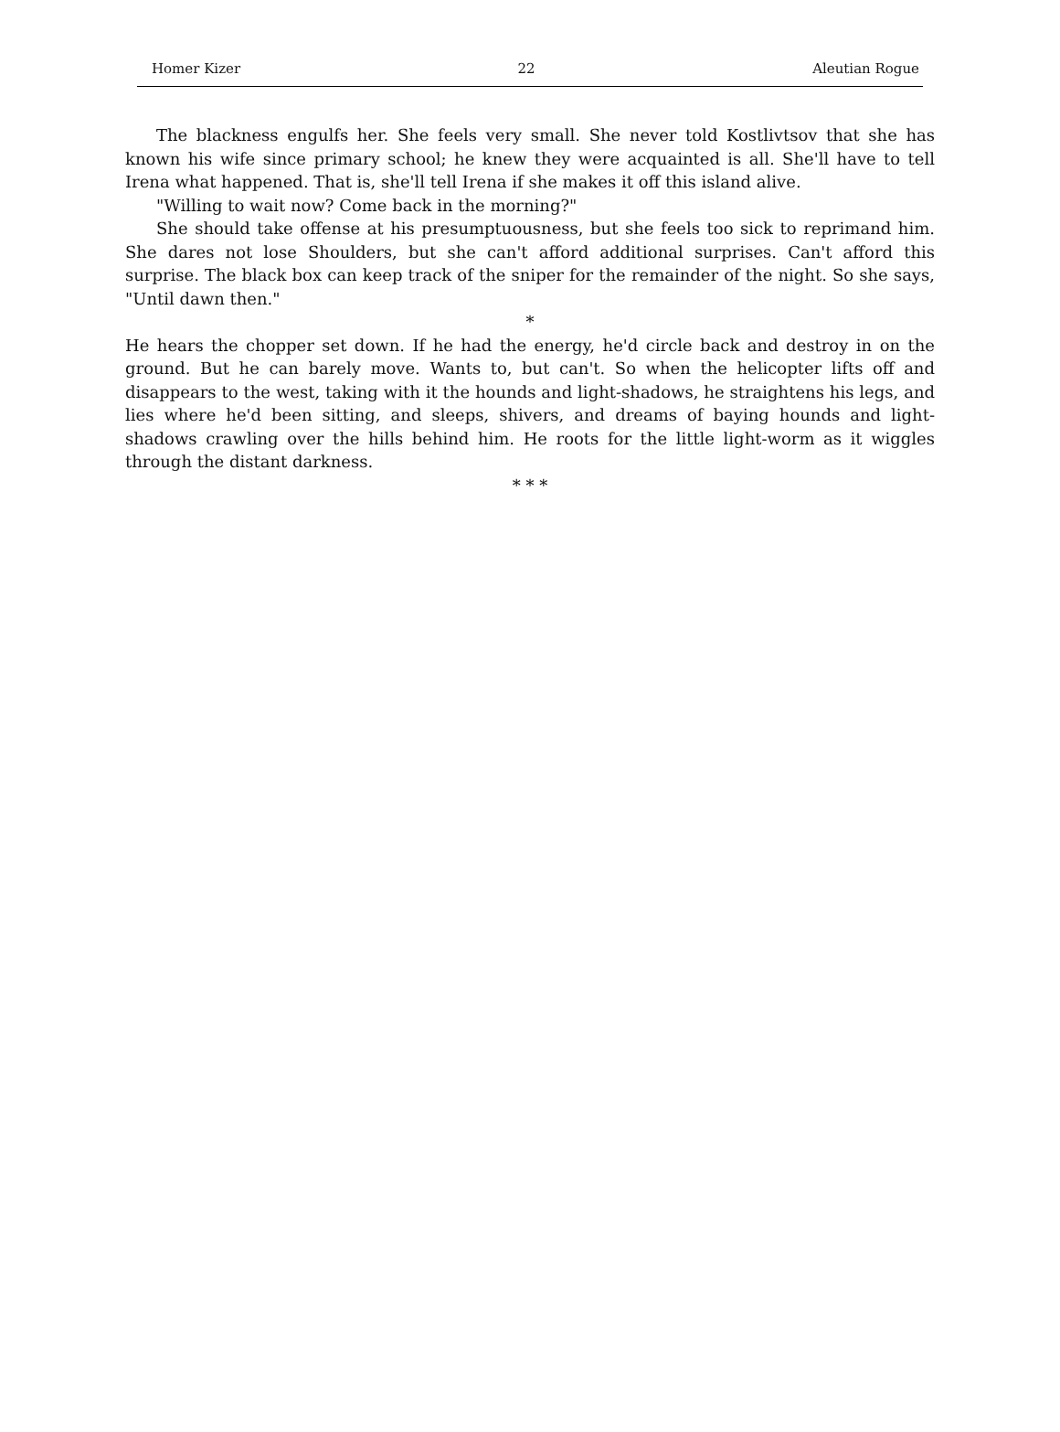Homer Kizer 22 Aleutian Rogue
The blackness engulfs her. She feels very small. She never told Kostlivtsov that she has known his wife since primary school; he knew they were acquainted is all. She'll have to tell Irena what happened. That is, she'll tell Irena if she makes it off this island alive.
"Willing to wait now? Come back in the morning?"
She should take offense at his presumptuousness, but she feels too sick to reprimand him. She dares not lose Shoulders, but she can't afford additional surprises. Can't afford this surprise. The black box can keep track of the sniper for the remainder of the night. So she says, "Until dawn then."
*
He hears the chopper set down. If he had the energy, he'd circle back and destroy in on the ground. But he can barely move. Wants to, but can't. So when the helicopter lifts off and disappears to the west, taking with it the hounds and light-shadows, he straightens his legs, and lies where he'd been sitting, and sleeps, shivers, and dreams of baying hounds and light-shadows crawling over the hills behind him. He roots for the little light-worm as it wiggles through the distant darkness.
* * *